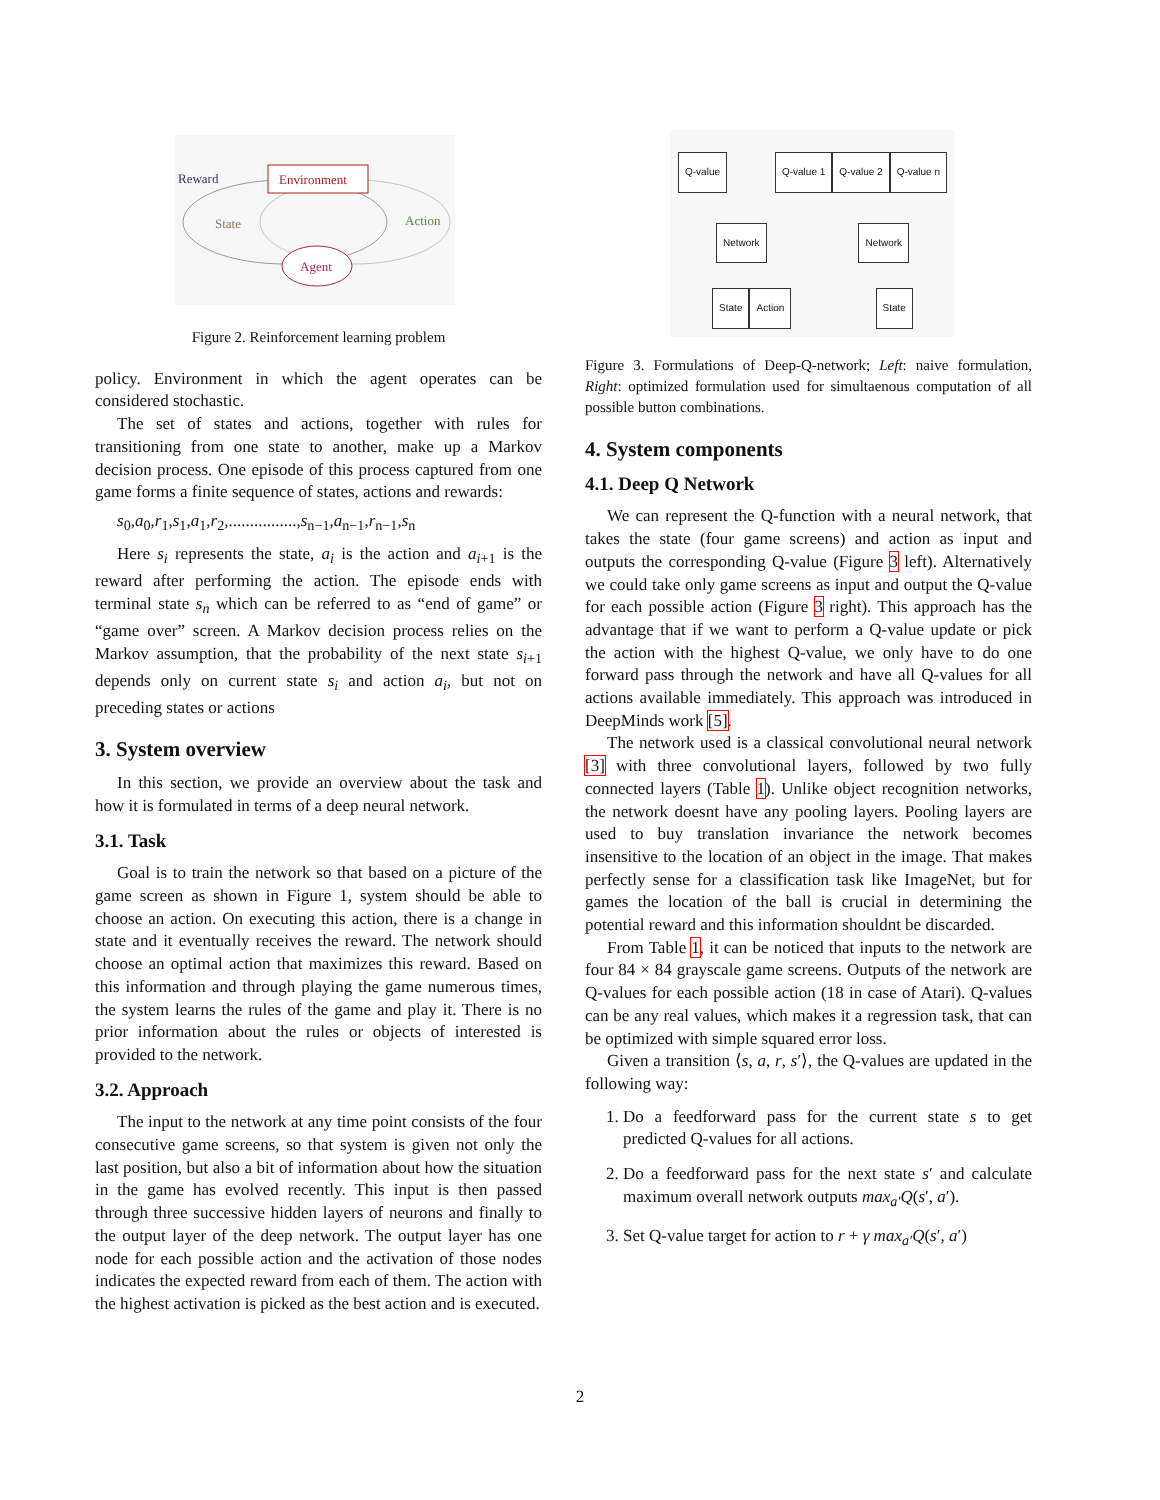Reward
Environment
State
Action
Agent
Figure 2. Reinforcement learning problem
policy. Environment in which the agent operates can be considered stochastic.
The set of states and actions, together with rules for transitioning from one state to another, make up a Markov decision process. One episode of this process captured from one game forms a finite sequence of states, actions and rewards:
s<sub>0</sub>,a<sub>0</sub>,r<sub>1</sub>,s<sub>1</sub>,a<sub>1</sub>,r<sub>2</sub>,................,s<sub>n−1</sub>,a<sub>n−1</sub>,r<sub>n−1</sub>,s<sub>n</sub>
Here s<sub>i</sub> represents the state, a<sub>i</sub> is the action and a<sub>i+1</sub> is the reward after performing the action. The episode ends with terminal state s<sub>n</sub> which can be referred to as “end of game” or “game over” screen. A Markov decision process relies on the Markov assumption, that the probability of the next state s<sub>i+1</sub> depends only on current state s<sub>i</sub> and action a<sub>i</sub>, but not on preceding states or actions
3. System overview
In this section, we provide an overview about the task and how it is formulated in terms of a deep neural network.
3.1. Task
Goal is to train the network so that based on a picture of the game screen as shown in Figure 1, system should be able to choose an action. On executing this action, there is a change in state and it eventually receives the reward. The network should choose an optimal action that maximizes this reward. Based on this information and through playing the game numerous times, the system learns the rules of the game and play it. There is no prior information about the rules or objects of interested is provided to the network.
3.2. Approach
The input to the network at any time point consists of the four consecutive game screens, so that system is given not only the last position, but also a bit of information about how the situation in the game has evolved recently. This input is then passed through three successive hidden layers of neurons and finally to the output layer of the deep network. The output layer has one node for each possible action and the activation of those nodes indicates the expected reward from each of them. The action with the highest activation is picked as the best action and is executed.
Q-value Q-value 1 Q-value 2 Q-value n
Network Network
State Action State
Figure 3. Formulations of Deep-Q-network; Left: naive formulation, Right: optimized formulation used for simultaenous computation of all possible button combinations.
4. System components
4.1. Deep Q Network
We can represent the Q-function with a neural network, that takes the state (four game screens) and action as input and outputs the corresponding Q-value (Figure 3 left). Alternatively we could take only game screens as input and output the Q-value for each possible action (Figure 3 right). This approach has the advantage that if we want to perform a Q-value update or pick the action with the highest Q-value, we only have to do one forward pass through the network and have all Q-values for all actions available immediately. This approach was introduced in DeepMinds work [5].
The network used is a classical convolutional neural network [3] with three convolutional layers, followed by two fully connected layers (Table 1). Unlike object recognition networks, the network doesnt have any pooling layers. Pooling layers are used to buy translation invariance the network becomes insensitive to the location of an object in the image. That makes perfectly sense for a classification task like ImageNet, but for games the location of the ball is crucial in determining the potential reward and this information shouldnt be discarded.
From Table 1, it can be noticed that inputs to the network are four 84 × 84 grayscale game screens. Outputs of the network are Q-values for each possible action (18 in case of Atari). Q-values can be any real values, which makes it a regression task, that can be optimized with simple squared error loss.
Given a transition ⟨s, a, r, s′⟩, the Q-values are updated in the following way:
1. Do a feedforward pass for the current state s to get predicted Q-values for all actions.
2. Do a feedforward pass for the next state s′ and calculate maximum overall network outputs max<sub>a′</sub>Q(s′, a′).
3. Set Q-value target for action to r + γ max<sub>a′</sub>Q(s′, a′)
2